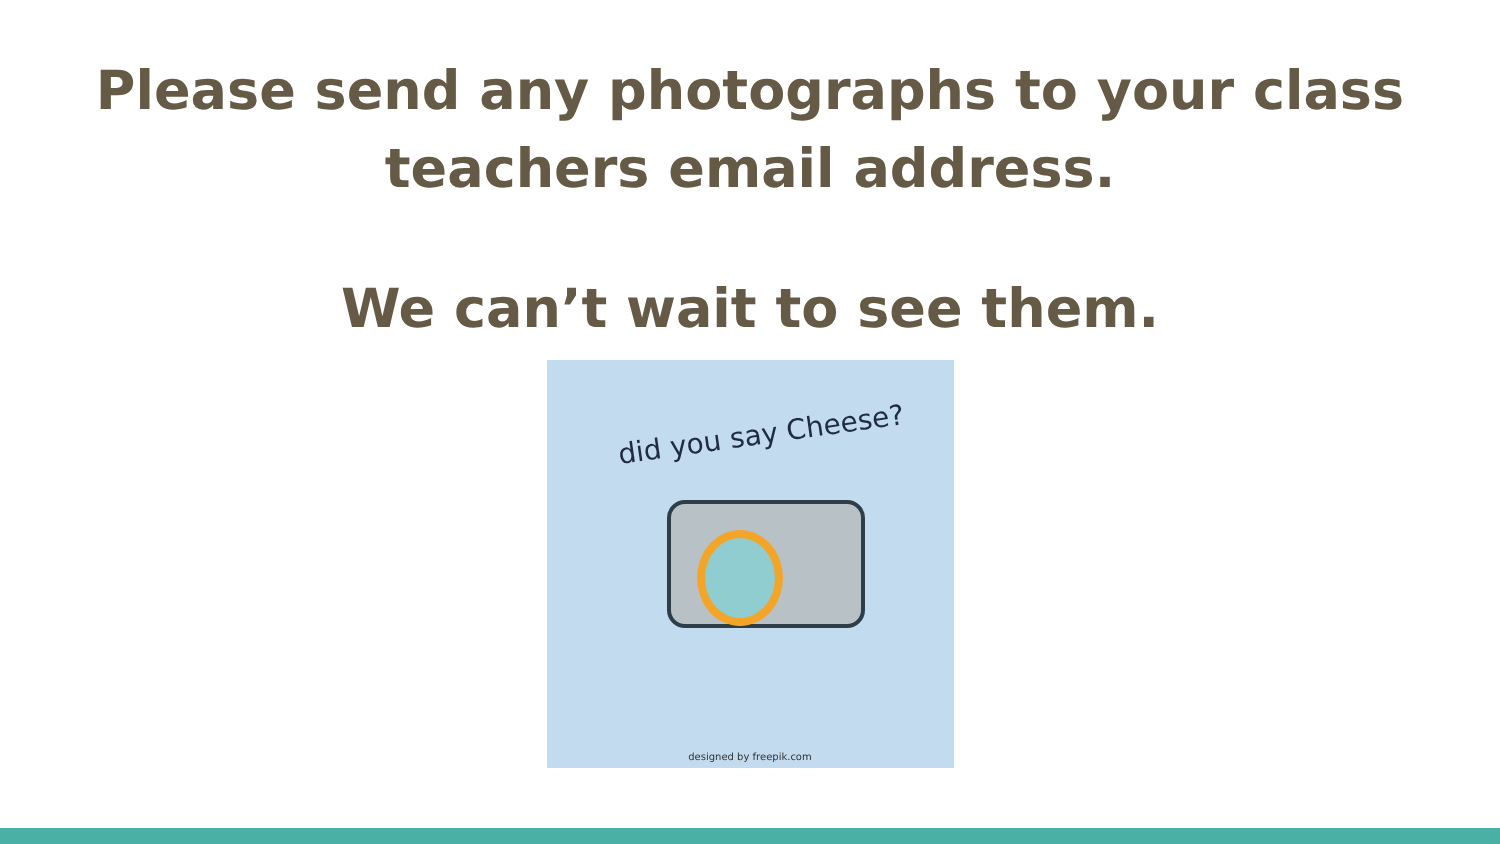Please send any photographs to your class
teachers email address.
We can’t wait to see them.
did you say Cheese?
designed by freepik.com